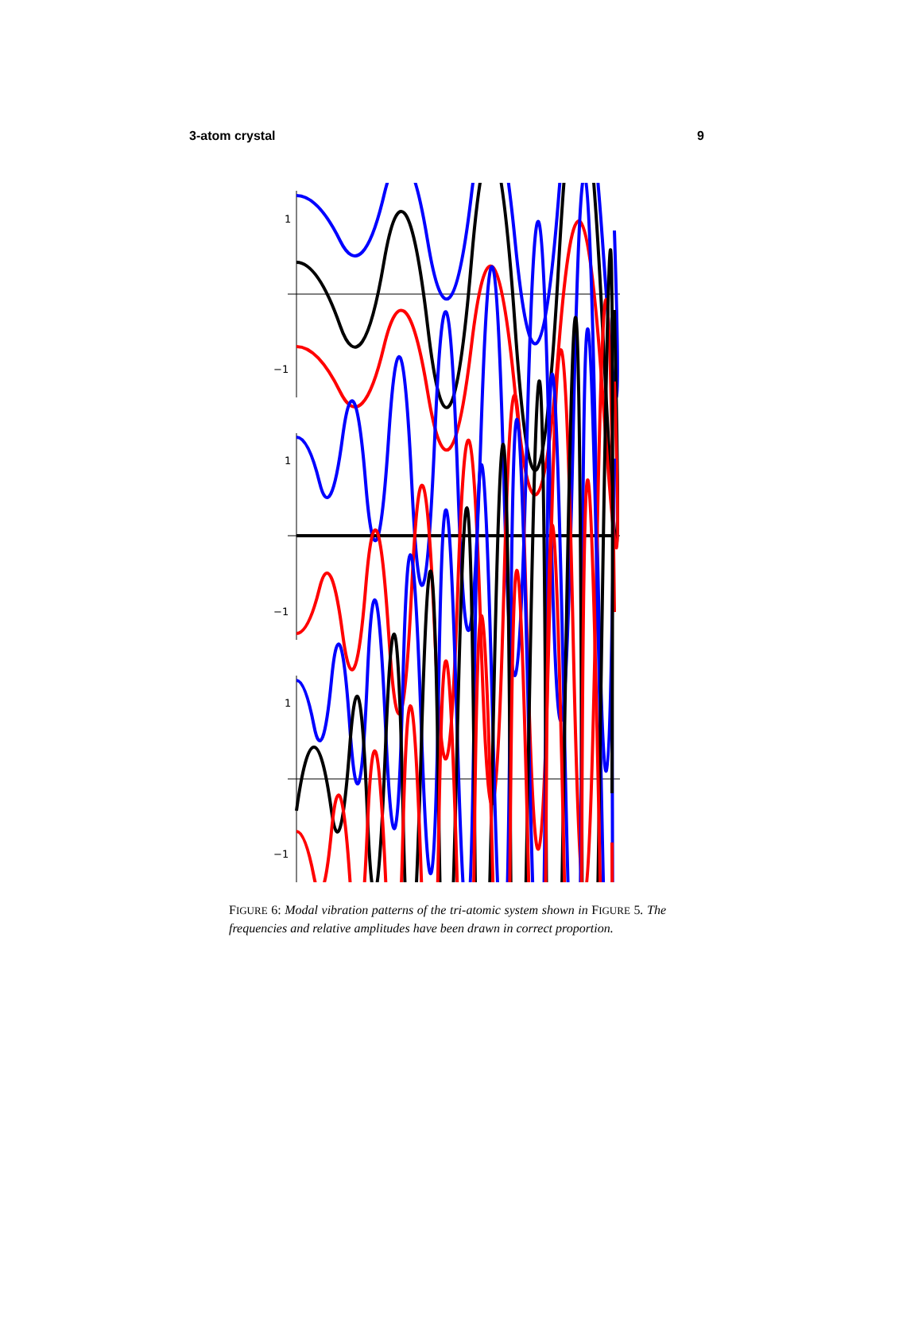3-atom crystal 9
1
−1
1
−1
1
−1
FIGURE 6: Modal vibration patterns of the tri-atomic system shown in FIGURE 5. The frequencies and relative amplitudes have been drawn in correct proportion.